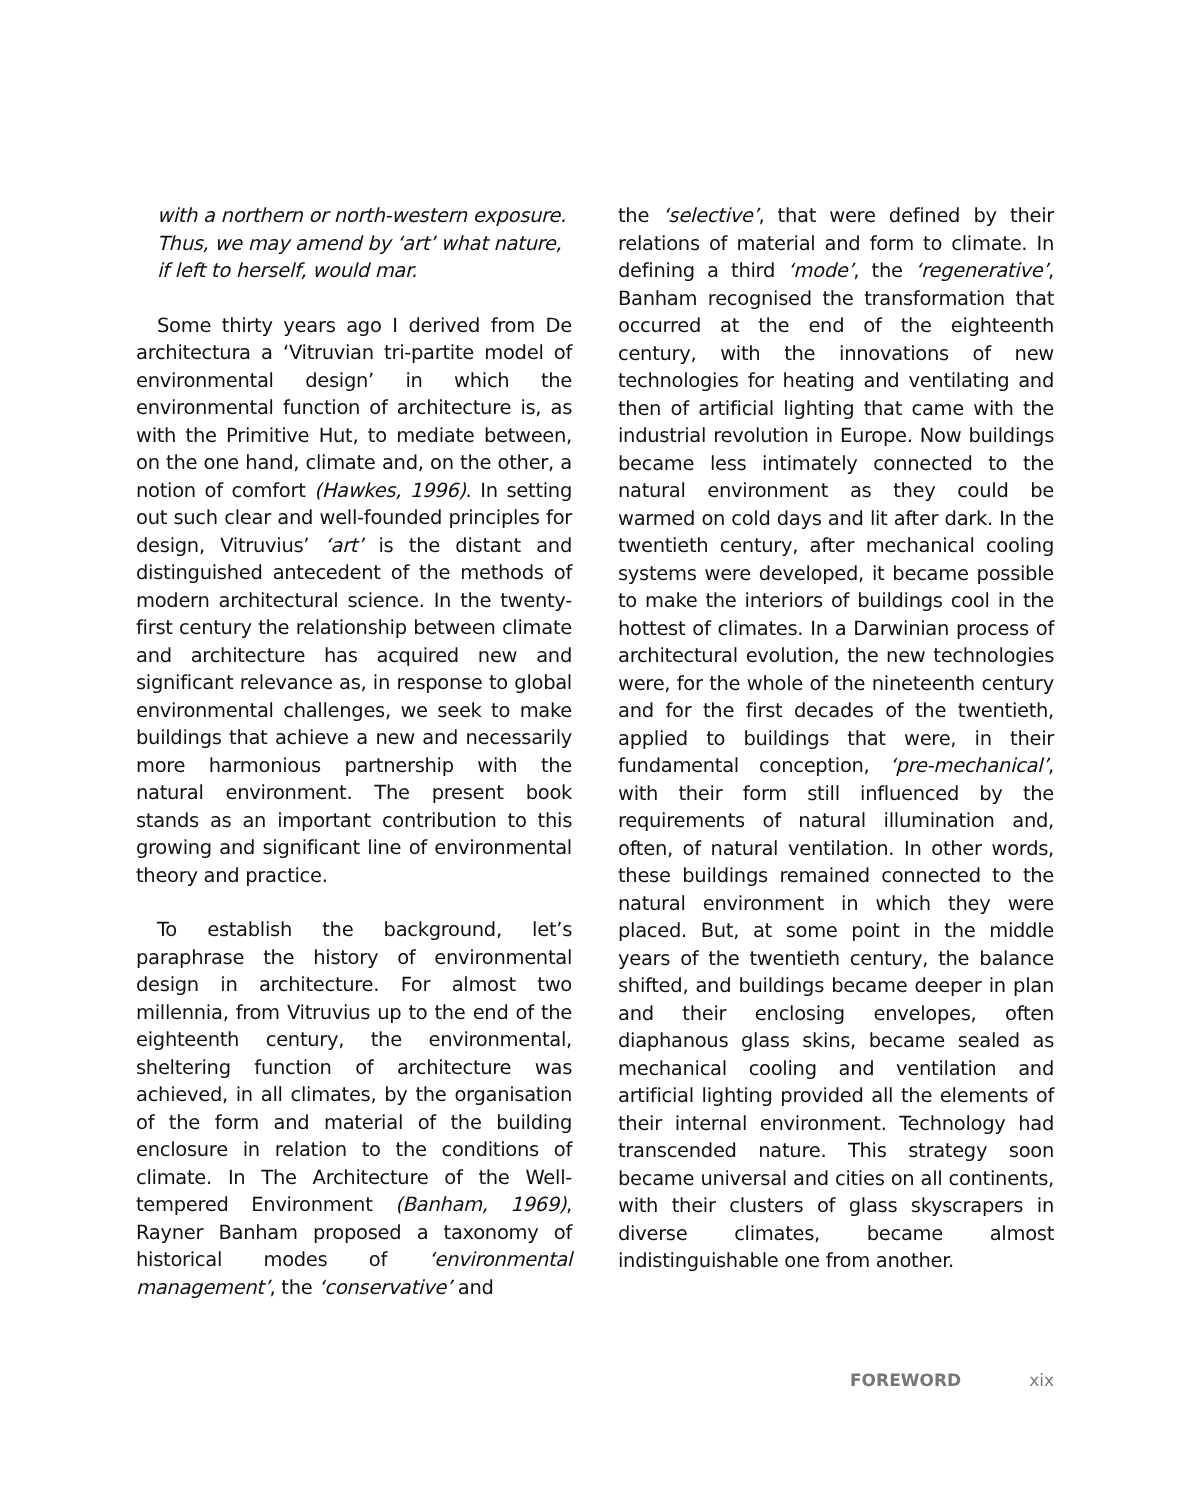with a northern or north-western exposure. Thus, we may amend by ‘art’ what nature, if left to herself, would mar.
Some thirty years ago I derived from De architectura a ‘Vitruvian tri-partite model of environmental design’ in which the environmental function of architecture is, as with the Primitive Hut, to mediate between, on the one hand, climate and, on the other, a notion of comfort (Hawkes, 1996). In setting out such clear and well-founded principles for design, Vitruvius’ ‘art’ is the distant and distinguished antecedent of the methods of modern architectural science. In the twenty-first century the relationship between climate and architecture has acquired new and significant relevance as, in response to global environmental challenges, we seek to make buildings that achieve a new and necessarily more harmonious partnership with the natural environment. The present book stands as an important contribution to this growing and significant line of environmental theory and practice.
To establish the background, let’s paraphrase the history of environmental design in architecture. For almost two millennia, from Vitruvius up to the end of the eighteenth century, the environmental, sheltering function of architecture was achieved, in all climates, by the organisation of the form and material of the building enclosure in relation to the conditions of climate. In The Architecture of the Well-tempered Environment (Banham, 1969), Rayner Banham proposed a taxonomy of historical modes of ‘environmental management’, the ‘conservative’ and
the ‘selective’, that were defined by their relations of material and form to climate. In defining a third ‘mode’, the ‘regenerative’, Banham recognised the transformation that occurred at the end of the eighteenth century, with the innovations of new technologies for heating and ventilating and then of artificial lighting that came with the industrial revolution in Europe. Now buildings became less intimately connected to the natural environment as they could be warmed on cold days and lit after dark. In the twentieth century, after mechanical cooling systems were developed, it became possible to make the interiors of buildings cool in the hottest of climates. In a Darwinian process of architectural evolution, the new technologies were, for the whole of the nineteenth century and for the first decades of the twentieth, applied to buildings that were, in their fundamental conception, ‘pre-mechanical’, with their form still influenced by the requirements of natural illumination and, often, of natural ventilation. In other words, these buildings remained connected to the natural environment in which they were placed. But, at some point in the middle years of the twentieth century, the balance shifted, and buildings became deeper in plan and their enclosing envelopes, often diaphanous glass skins, became sealed as mechanical cooling and ventilation and artificial lighting provided all the elements of their internal environment. Technology had transcended nature. This strategy soon became universal and cities on all continents, with their clusters of glass skyscrapers in diverse climates, became almost indistinguishable one from another.
FOREWORD xix